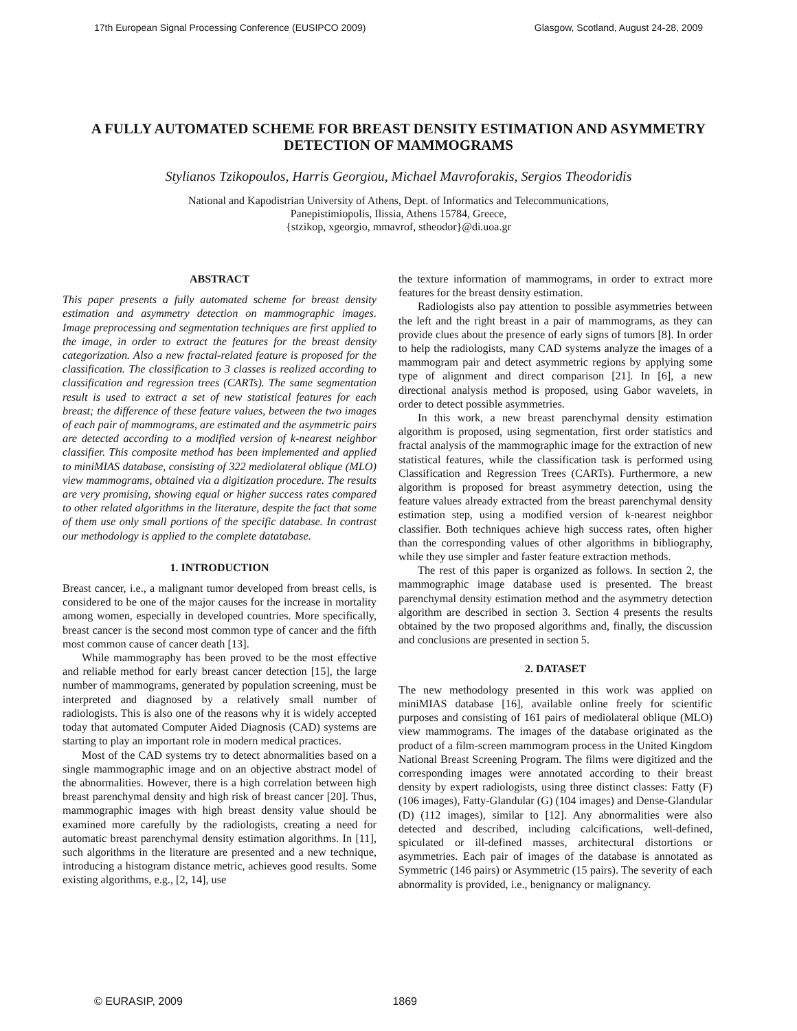17th European Signal Processing Conference (EUSIPCO 2009) Glasgow, Scotland, August 24-28, 2009
A FULLY AUTOMATED SCHEME FOR BREAST DENSITY ESTIMATION AND ASYMMETRY DETECTION OF MAMMOGRAMS
Stylianos Tzikopoulos, Harris Georgiou, Michael Mavroforakis, Sergios Theodoridis
National and Kapodistrian University of Athens, Dept. of Informatics and Telecommunications,
Panepistimiopolis, Ilissia, Athens 15784, Greece,
{stzikop, xgeorgio, mmavrof, stheodor}@di.uoa.gr
ABSTRACT
This paper presents a fully automated scheme for breast density estimation and asymmetry detection on mammographic images. Image preprocessing and segmentation techniques are first applied to the image, in order to extract the features for the breast density categorization. Also a new fractal-related feature is proposed for the classification. The classification to 3 classes is realized according to classification and regression trees (CARTs). The same segmentation result is used to extract a set of new statistical features for each breast; the difference of these feature values, between the two images of each pair of mammograms, are estimated and the asymmetric pairs are detected according to a modified version of k-nearest neighbor classifier. This composite method has been implemented and applied to miniMIAS database, consisting of 322 mediolateral oblique (MLO) view mammograms, obtained via a digitization procedure. The results are very promising, showing equal or higher success rates compared to other related algorithms in the literature, despite the fact that some of them use only small portions of the specific database. In contrast our methodology is applied to the complete datatabase.
1. INTRODUCTION
Breast cancer, i.e., a malignant tumor developed from breast cells, is considered to be one of the major causes for the increase in mortality among women, especially in developed countries. More specifically, breast cancer is the second most common type of cancer and the fifth most common cause of cancer death [13].
While mammography has been proved to be the most effective and reliable method for early breast cancer detection [15], the large number of mammograms, generated by population screening, must be interpreted and diagnosed by a relatively small number of radiologists. This is also one of the reasons why it is widely accepted today that automated Computer Aided Diagnosis (CAD) systems are starting to play an important role in modern medical practices.
Most of the CAD systems try to detect abnormalities based on a single mammographic image and on an objective abstract model of the abnormalities. However, there is a high correlation between high breast parenchymal density and high risk of breast cancer [20]. Thus, mammographic images with high breast density value should be examined more carefully by the radiologists, creating a need for automatic breast parenchymal density estimation algorithms. In [11], such algorithms in the literature are presented and a new technique, introducing a histogram distance metric, achieves good results. Some existing algorithms, e.g., [2, 14], use
the texture information of mammograms, in order to extract more features for the breast density estimation.
Radiologists also pay attention to possible asymmetries between the left and the right breast in a pair of mammograms, as they can provide clues about the presence of early signs of tumors [8]. In order to help the radiologists, many CAD systems analyze the images of a mammogram pair and detect asymmetric regions by applying some type of alignment and direct comparison [21]. In [6], a new directional analysis method is proposed, using Gabor wavelets, in order to detect possible asymmetries.
In this work, a new breast parenchymal density estimation algorithm is proposed, using segmentation, first order statistics and fractal analysis of the mammographic image for the extraction of new statistical features, while the classification task is performed using Classification and Regression Trees (CARTs). Furthermore, a new algorithm is proposed for breast asymmetry detection, using the feature values already extracted from the breast parenchymal density estimation step, using a modified version of k-nearest neighbor classifier. Both techniques achieve high success rates, often higher than the corresponding values of other algorithms in bibliography, while they use simpler and faster feature extraction methods.
The rest of this paper is organized as follows. In section 2, the mammographic image database used is presented. The breast parenchymal density estimation method and the asymmetry detection algorithm are described in section 3. Section 4 presents the results obtained by the two proposed algorithms and, finally, the discussion and conclusions are presented in section 5.
2. DATASET
The new methodology presented in this work was applied on miniMIAS database [16], available online freely for scientific purposes and consisting of 161 pairs of mediolateral oblique (MLO) view mammograms. The images of the database originated as the product of a film-screen mammogram process in the United Kingdom National Breast Screening Program. The films were digitized and the corresponding images were annotated according to their breast density by expert radiologists, using three distinct classes: Fatty (F) (106 images), Fatty-Glandular (G) (104 images) and Dense-Glandular (D) (112 images), similar to [12]. Any abnormalities were also detected and described, including calcifications, well-defined, spiculated or ill-defined masses, architectural distortions or asymmetries. Each pair of images of the database is annotated as Symmetric (146 pairs) or Asymmetric (15 pairs). The severity of each abnormality is provided, i.e., benignancy or malignancy.
© EURASIP, 2009 1869